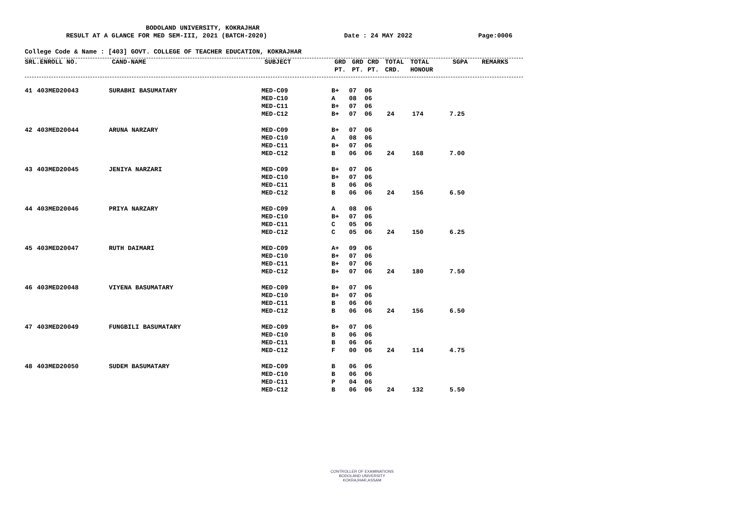BODOLAND UNIVERSITY, KOKRAJHAR
RESULT AT A GLANCE FOR MED SEM-III, 2021 (BATCH-2020) Date : 24 MAY 2022 Page:0006
College Code & Name : [403] GOVT. COLLEGE OF TEACHER EDUCATION, KOKRAJHAR
| SRL. | ENROLL NO. | CAND-NAME | SUBJECT | GRD | GRD | CRD | TOTAL | TOTAL | SGPA | REMARKS |
| --- | --- | --- | --- | --- | --- | --- | --- | --- | --- | --- |
| | | | | PT. | PT. | PT. | CRD. | HONOUR | | |
| 41 | 403MED20043 | SURABHI BASUMATARY | MED-C09 | B+ | 07 | 06 | | | |
| | | | MED-C10 | A | 08 | 06 | | | |
| | | | MED-C11 | B+ | 07 | 06 | | | |
| | | | MED-C12 | B+ | 07 | 06 | 24 | 174 | 7.25 |
| 42 | 403MED20044 | ARUNA NARZARY | MED-C09 | B+ | 07 | 06 | | | |
| | | | MED-C10 | A | 08 | 06 | | | |
| | | | MED-C11 | B+ | 07 | 06 | | | |
| | | | MED-C12 | B | 06 | 06 | 24 | 168 | 7.00 |
| 43 | 403MED20045 | JENIYA NARZARI | MED-C09 | B+ | 07 | 06 | | | |
| | | | MED-C10 | B+ | 07 | 06 | | | |
| | | | MED-C11 | B | 06 | 06 | | | |
| | | | MED-C12 | B | 06 | 06 | 24 | 156 | 6.50 |
| 44 | 403MED20046 | PRIYA NARZARY | MED-C09 | A | 08 | 06 | | | |
| | | | MED-C10 | B+ | 07 | 06 | | | |
| | | | MED-C11 | C | 05 | 06 | | | |
| | | | MED-C12 | C | 05 | 06 | 24 | 150 | 6.25 |
| 45 | 403MED20047 | RUTH DAIMARI | MED-C09 | A+ | 09 | 06 | | | |
| | | | MED-C10 | B+ | 07 | 06 | | | |
| | | | MED-C11 | B+ | 07 | 06 | | | |
| | | | MED-C12 | B+ | 07 | 06 | 24 | 180 | 7.50 |
| 46 | 403MED20048 | VIYENA BASUMATARY | MED-C09 | B+ | 07 | 06 | | | |
| | | | MED-C10 | B+ | 07 | 06 | | | |
| | | | MED-C11 | B | 06 | 06 | | | |
| | | | MED-C12 | B | 06 | 06 | 24 | 156 | 6.50 |
| 47 | 403MED20049 | FUNGBILI BASUMATARY | MED-C09 | B+ | 07 | 06 | | | |
| | | | MED-C10 | B | 06 | 06 | | | |
| | | | MED-C11 | B | 06 | 06 | | | |
| | | | MED-C12 | F | 00 | 06 | 24 | 114 | 4.75 |
| 48 | 403MED20050 | SUDEM BASUMATARY | MED-C09 | B | 06 | 06 | | | |
| | | | MED-C10 | B | 06 | 06 | | | |
| | | | MED-C11 | P | 04 | 06 | | | |
| | | | MED-C12 | B | 06 | 06 | 24 | 132 | 5.50 |
CONTROLLER OF EXAMINATIONS
BODOLAND UNIVERSITY
KOKRAJHAR,ASSAM